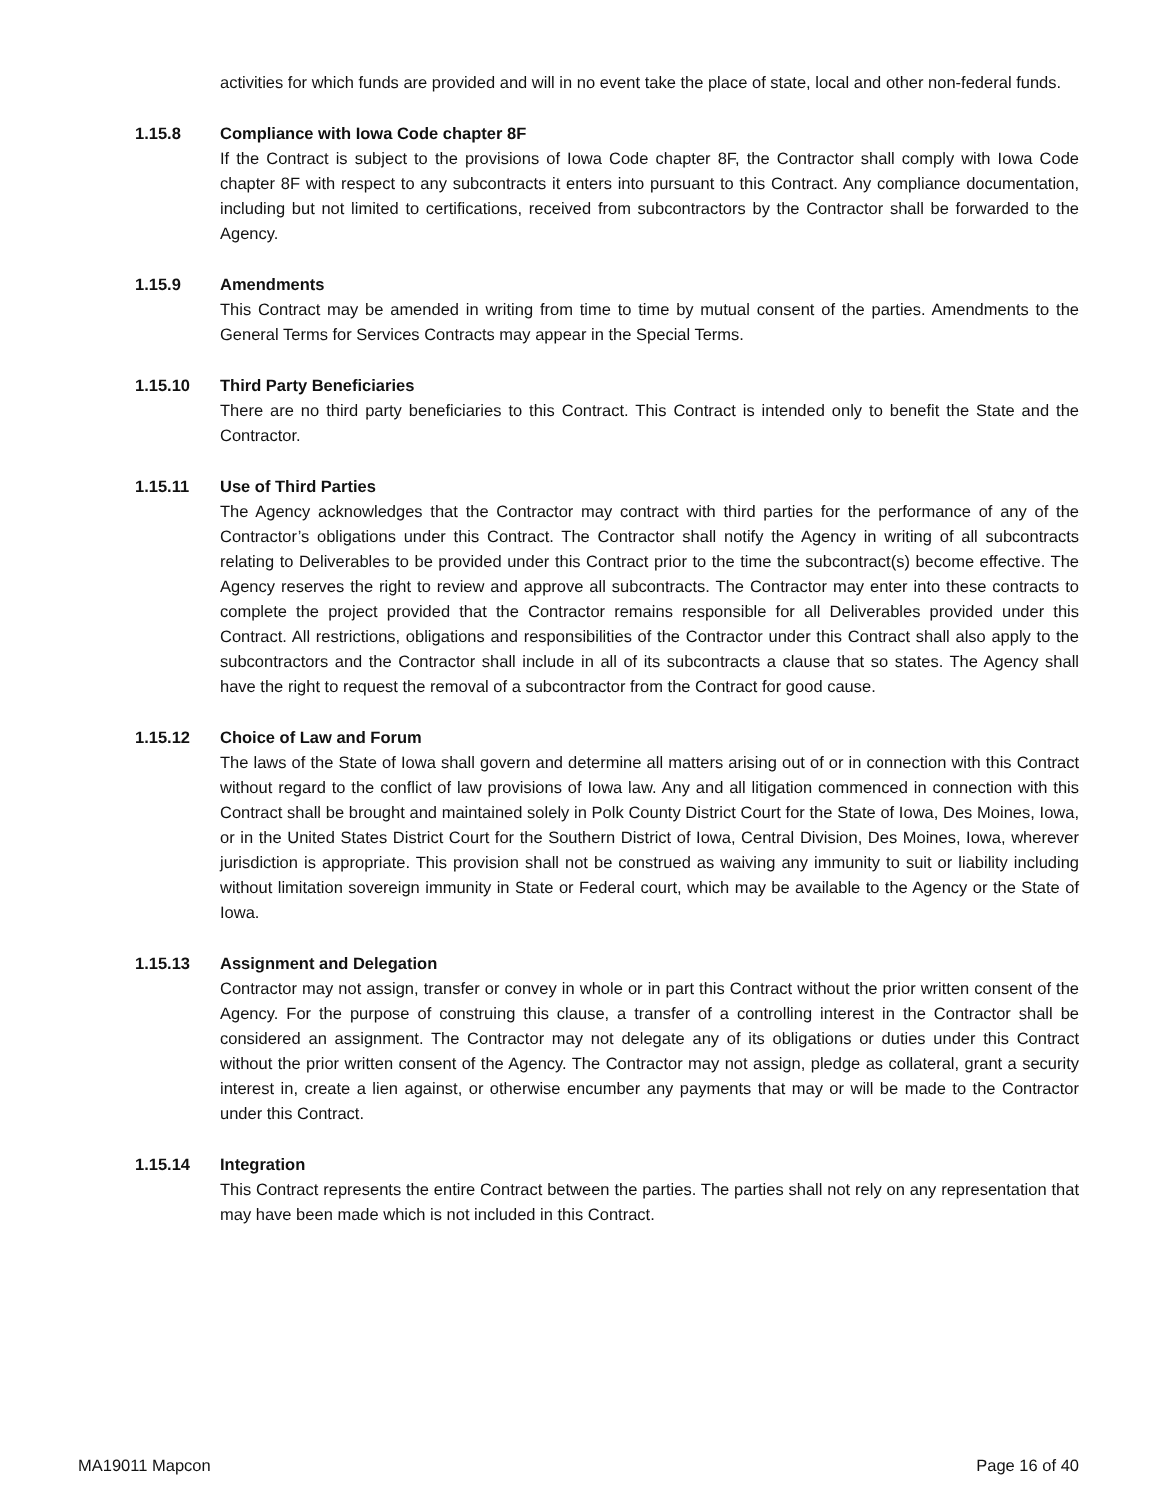activities for which funds are provided and will in no event take the place of state, local and other non-federal funds.
1.15.8 Compliance with Iowa Code chapter 8F
If the Contract is subject to the provisions of Iowa Code chapter 8F, the Contractor shall comply with Iowa Code chapter 8F with respect to any subcontracts it enters into pursuant to this Contract. Any compliance documentation, including but not limited to certifications, received from subcontractors by the Contractor shall be forwarded to the Agency.
1.15.9 Amendments
This Contract may be amended in writing from time to time by mutual consent of the parties. Amendments to the General Terms for Services Contracts may appear in the Special Terms.
1.15.10 Third Party Beneficiaries
There are no third party beneficiaries to this Contract. This Contract is intended only to benefit the State and the Contractor.
1.15.11 Use of Third Parties
The Agency acknowledges that the Contractor may contract with third parties for the performance of any of the Contractor’s obligations under this Contract. The Contractor shall notify the Agency in writing of all subcontracts relating to Deliverables to be provided under this Contract prior to the time the subcontract(s) become effective. The Agency reserves the right to review and approve all subcontracts. The Contractor may enter into these contracts to complete the project provided that the Contractor remains responsible for all Deliverables provided under this Contract. All restrictions, obligations and responsibilities of the Contractor under this Contract shall also apply to the subcontractors and the Contractor shall include in all of its subcontracts a clause that so states. The Agency shall have the right to request the removal of a subcontractor from the Contract for good cause.
1.15.12 Choice of Law and Forum
The laws of the State of Iowa shall govern and determine all matters arising out of or in connection with this Contract without regard to the conflict of law provisions of Iowa law. Any and all litigation commenced in connection with this Contract shall be brought and maintained solely in Polk County District Court for the State of Iowa, Des Moines, Iowa, or in the United States District Court for the Southern District of Iowa, Central Division, Des Moines, Iowa, wherever jurisdiction is appropriate. This provision shall not be construed as waiving any immunity to suit or liability including without limitation sovereign immunity in State or Federal court, which may be available to the Agency or the State of Iowa.
1.15.13 Assignment and Delegation
Contractor may not assign, transfer or convey in whole or in part this Contract without the prior written consent of the Agency. For the purpose of construing this clause, a transfer of a controlling interest in the Contractor shall be considered an assignment. The Contractor may not delegate any of its obligations or duties under this Contract without the prior written consent of the Agency. The Contractor may not assign, pledge as collateral, grant a security interest in, create a lien against, or otherwise encumber any payments that may or will be made to the Contractor under this Contract.
1.15.14 Integration
This Contract represents the entire Contract between the parties. The parties shall not rely on any representation that may have been made which is not included in this Contract.
MA19011 Mapcon Page 16 of 40